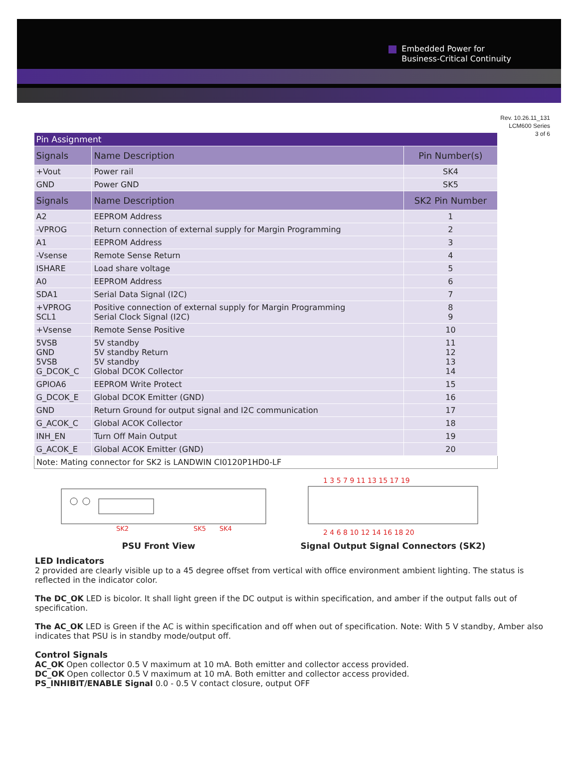Embedded Power for
Business-Critical Continuity
Rev. 10.26.11_131
LCM600 Series
3 of 6
| Pin Assignment | | |
| Signals | Name Description | Pin Number(s) |
| +Vout | Power rail | SK4 |
| GND | Power GND | SK5 |
| Signals | Name Description | SK2 Pin Number |
| A2 | EEPROM Address | 1 |
| -VPROG | Return connection of external supply for Margin Programming | 2 |
| A1 | EEPROM Address | 3 |
| -Vsense | Remote Sense Return | 4 |
| ISHARE | Load share voltage | 5 |
| A0 | EEPROM Address | 6 |
| SDA1 | Serial Data Signal (I2C) | 7 |
| +VPROG SCL1 | Positive connection of external supply for Margin Programming Serial Clock Signal (I2C) | 8 9 |
| +Vsense | Remote Sense Positive | 10 |
| 5VSB GND 5VSB G_DCOK_C | 5V standby 5V standby Return 5V standby Global DCOK Collector | 11 12 13 14 |
| GPIOA6 | EEPROM Write Protect | 15 |
| G_DCOK_E | Global DCOK Emitter (GND) | 16 |
| GND | Return Ground for output signal and I2C communication | 17 |
| G_ACOK_C | Global ACOK Collector | 18 |
| INH_EN | Turn Off Main Output | 19 |
| G_ACOK_E | Global ACOK Emitter (GND) | 20 |
| Note: Mating connector for SK2 is LANDWIN CI0120P1HD0-LF | | |
SK2
SK5
SK4
PSU Front View
1 3 5 7 9 11 13 15 17 19
2 4 6 8 10 12 14 16 18 20
Signal Output Signal Connectors (SK2)
LED Indicators
2 provided are clearly visible up to a 45 degree offset from vertical with office environment ambient lighting. The status is reflected in the indicator color.
The DC_OK LED is bicolor. It shall light green if the DC output is within specification, and amber if the output falls out of specification.
The AC_OK LED is Green if the AC is within specification and off when out of specification. Note: With 5 V standby, Amber also indicates that PSU is in standby mode/output off.
Control Signals
AC_OK Open collector 0.5 V maximum at 10 mA. Both emitter and collector access provided.
DC_OK Open collector 0.5 V maximum at 10 mA. Both emitter and collector access provided.
PS_INHIBIT/ENABLE Signal 0.0 - 0.5 V contact closure, output OFF